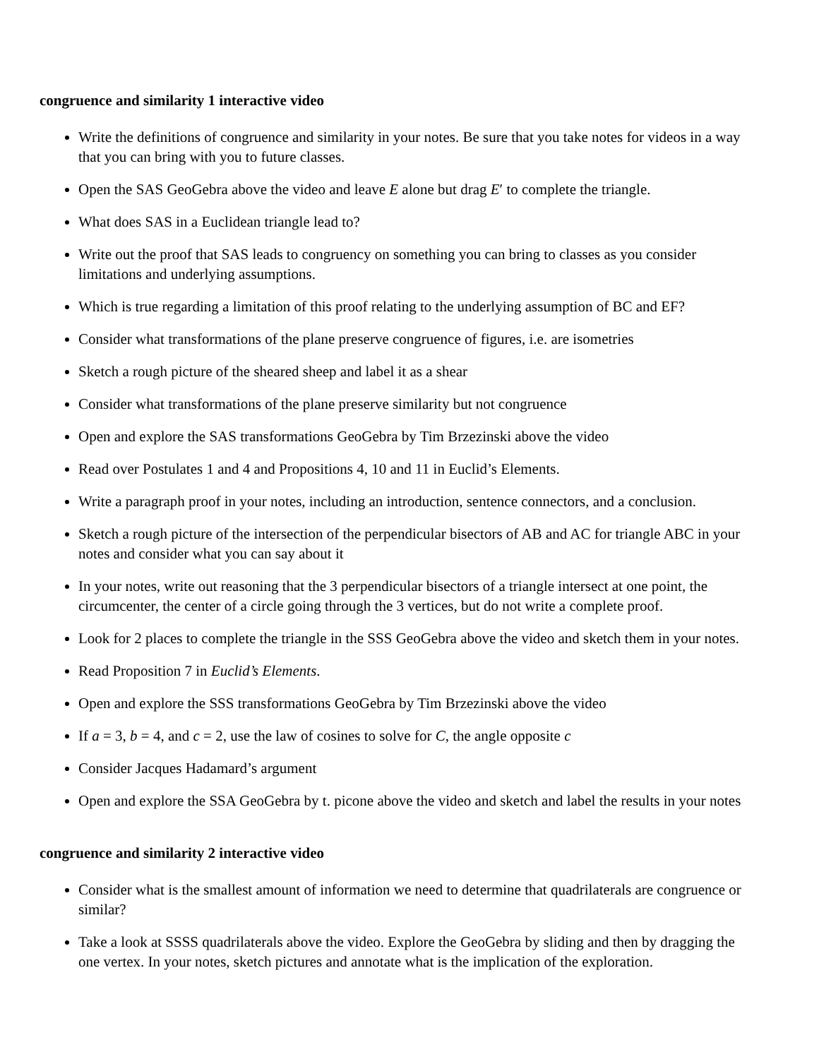congruence and similarity 1 interactive video
Write the definitions of congruence and similarity in your notes. Be sure that you take notes for videos in a way that you can bring with you to future classes.
Open the SAS GeoGebra above the video and leave E alone but drag E′ to complete the triangle.
What does SAS in a Euclidean triangle lead to?
Write out the proof that SAS leads to congruency on something you can bring to classes as you consider limitations and underlying assumptions.
Which is true regarding a limitation of this proof relating to the underlying assumption of BC and EF?
Consider what transformations of the plane preserve congruence of figures, i.e. are isometries
Sketch a rough picture of the sheared sheep and label it as a shear
Consider what transformations of the plane preserve similarity but not congruence
Open and explore the SAS transformations GeoGebra by Tim Brzezinski above the video
Read over Postulates 1 and 4 and Propositions 4, 10 and 11 in Euclid’s Elements.
Write a paragraph proof in your notes, including an introduction, sentence connectors, and a conclusion.
Sketch a rough picture of the intersection of the perpendicular bisectors of AB and AC for triangle ABC in your notes and consider what you can say about it
In your notes, write out reasoning that the 3 perpendicular bisectors of a triangle intersect at one point, the circumcenter, the center of a circle going through the 3 vertices, but do not write a complete proof.
Look for 2 places to complete the triangle in the SSS GeoGebra above the video and sketch them in your notes.
Read Proposition 7 in Euclid’s Elements.
Open and explore the SSS transformations GeoGebra by Tim Brzezinski above the video
If a = 3, b = 4, and c = 2, use the law of cosines to solve for C, the angle opposite c
Consider Jacques Hadamard’s argument
Open and explore the SSA GeoGebra by t. picone above the video and sketch and label the results in your notes
congruence and similarity 2 interactive video
Consider what is the smallest amount of information we need to determine that quadrilaterals are congruence or similar?
Take a look at SSSS quadrilaterals above the video. Explore the GeoGebra by sliding and then by dragging the one vertex. In your notes, sketch pictures and annotate what is the implication of the exploration.